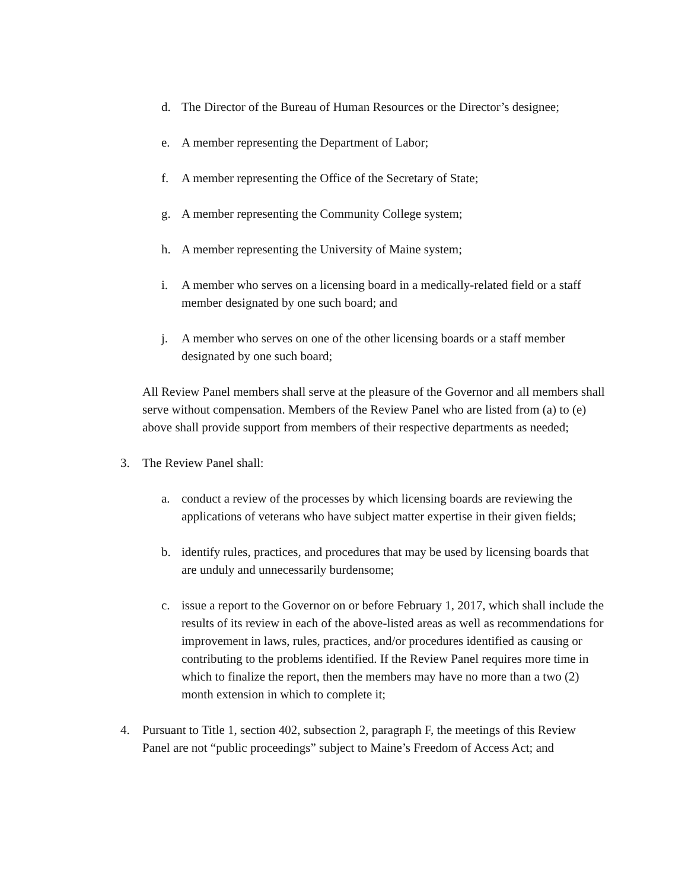d. The Director of the Bureau of Human Resources or the Director’s designee;
e. A member representing the Department of Labor;
f. A member representing the Office of the Secretary of State;
g. A member representing the Community College system;
h. A member representing the University of Maine system;
i. A member who serves on a licensing board in a medically-related field or a staff member designated by one such board; and
j. A member who serves on one of the other licensing boards or a staff member designated by one such board;
All Review Panel members shall serve at the pleasure of the Governor and all members shall serve without compensation. Members of the Review Panel who are listed from (a) to (e) above shall provide support from members of their respective departments as needed;
3. The Review Panel shall:
a. conduct a review of the processes by which licensing boards are reviewing the applications of veterans who have subject matter expertise in their given fields;
b. identify rules, practices, and procedures that may be used by licensing boards that are unduly and unnecessarily burdensome;
c. issue a report to the Governor on or before February 1, 2017, which shall include the results of its review in each of the above-listed areas as well as recommendations for improvement in laws, rules, practices, and/or procedures identified as causing or contributing to the problems identified. If the Review Panel requires more time in which to finalize the report, then the members may have no more than a two (2) month extension in which to complete it;
4. Pursuant to Title 1, section 402, subsection 2, paragraph F, the meetings of this Review Panel are not “public proceedings” subject to Maine’s Freedom of Access Act; and